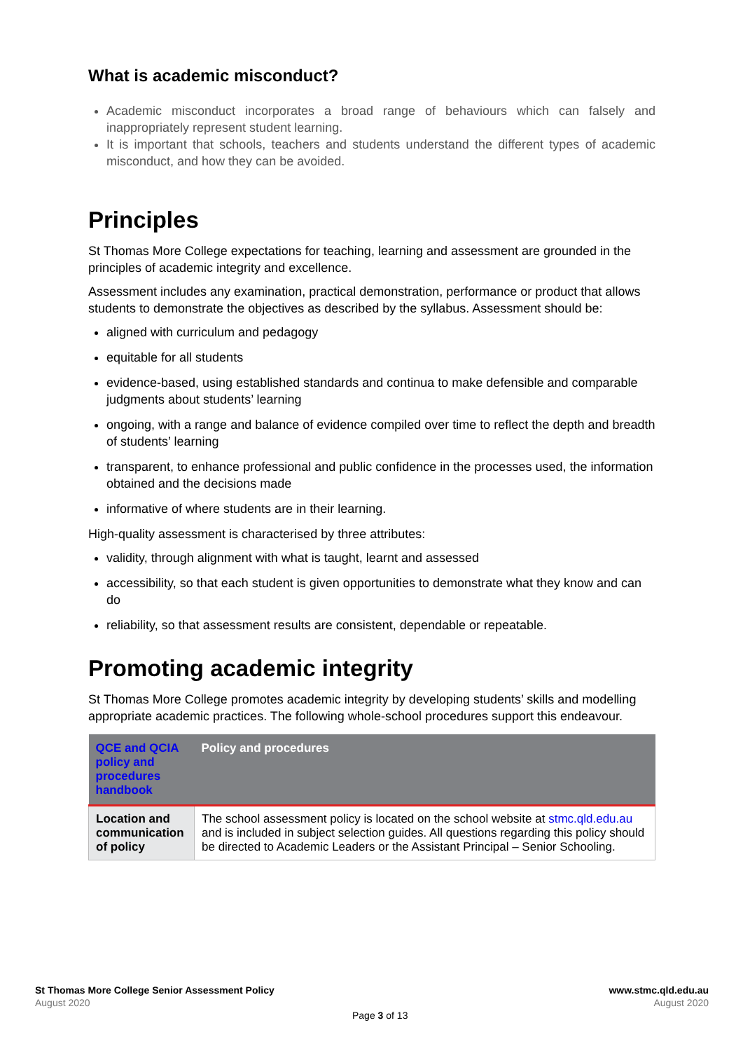What is academic misconduct?
Academic misconduct incorporates a broad range of behaviours which can falsely and inappropriately represent student learning.
It is important that schools, teachers and students understand the different types of academic misconduct, and how they can be avoided.
Principles
St Thomas More College expectations for teaching, learning and assessment are grounded in the principles of academic integrity and excellence.
Assessment includes any examination, practical demonstration, performance or product that allows students to demonstrate the objectives as described by the syllabus. Assessment should be:
aligned with curriculum and pedagogy
equitable for all students
evidence-based, using established standards and continua to make defensible and comparable judgments about students’ learning
ongoing, with a range and balance of evidence compiled over time to reflect the depth and breadth of students’ learning
transparent, to enhance professional and public confidence in the processes used, the information obtained and the decisions made
informative of where students are in their learning.
High-quality assessment is characterised by three attributes:
validity, through alignment with what is taught, learnt and assessed
accessibility, so that each student is given opportunities to demonstrate what they know and can do
reliability, so that assessment results are consistent, dependable or repeatable.
Promoting academic integrity
St Thomas More College promotes academic integrity by developing students’ skills and modelling appropriate academic practices. The following whole-school procedures support this endeavour.
| QCE and QCIA policy and procedures handbook | Policy and procedures |
| --- | --- |
| Location and communication of policy | The school assessment policy is located on the school website at stmc.qld.edu.au and is included in subject selection guides. All questions regarding this policy should be directed to Academic Leaders or the Assistant Principal – Senior Schooling. |
St Thomas More College Senior Assessment Policy
August 2020
www.stmc.qld.edu.au
August 2020
Page 3 of 13